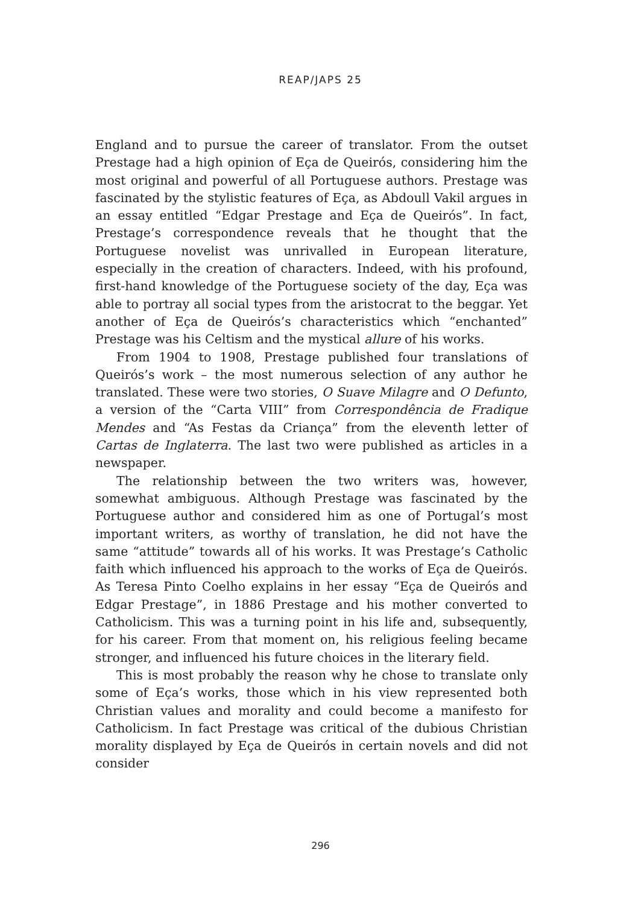REAP/JAPS 25
England and to pursue the career of translator. From the outset Prestage had a high opinion of Eça de Queirós, considering him the most original and powerful of all Portuguese authors. Prestage was fascinated by the stylistic features of Eça, as Abdoull Vakil argues in an essay entitled “Edgar Prestage and Eça de Queirós”. In fact, Prestage’s correspondence reveals that he thought that the Portuguese novelist was unrivalled in European literature, especially in the creation of characters. Indeed, with his profound, first-hand knowledge of the Portuguese society of the day, Eça was able to portray all social types from the aristocrat to the beggar. Yet another of Eça de Queirós’s characteristics which “enchanted” Prestage was his Celtism and the mystical allure of his works.
From 1904 to 1908, Prestage published four translations of Queirós’s work – the most numerous selection of any author he translated. These were two stories, O Suave Milagre and O Defunto, a version of the “Carta VIII” from Correspondência de Fradique Mendes and “As Festas da Criança” from the eleventh letter of Cartas de Inglaterra. The last two were published as articles in a newspaper.
The relationship between the two writers was, however, somewhat ambiguous. Although Prestage was fascinated by the Portuguese author and considered him as one of Portugal’s most important writers, as worthy of translation, he did not have the same “attitude” towards all of his works. It was Prestage’s Catholic faith which influenced his approach to the works of Eça de Queirós. As Teresa Pinto Coelho explains in her essay “Eça de Queirós and Edgar Prestage”, in 1886 Prestage and his mother converted to Catholicism. This was a turning point in his life and, subsequently, for his career. From that moment on, his religious feeling became stronger, and influenced his future choices in the literary field.
This is most probably the reason why he chose to translate only some of Eça’s works, those which in his view represented both Christian values and morality and could become a manifesto for Catholicism. In fact Prestage was critical of the dubious Christian morality displayed by Eça de Queirós in certain novels and did not consider
296